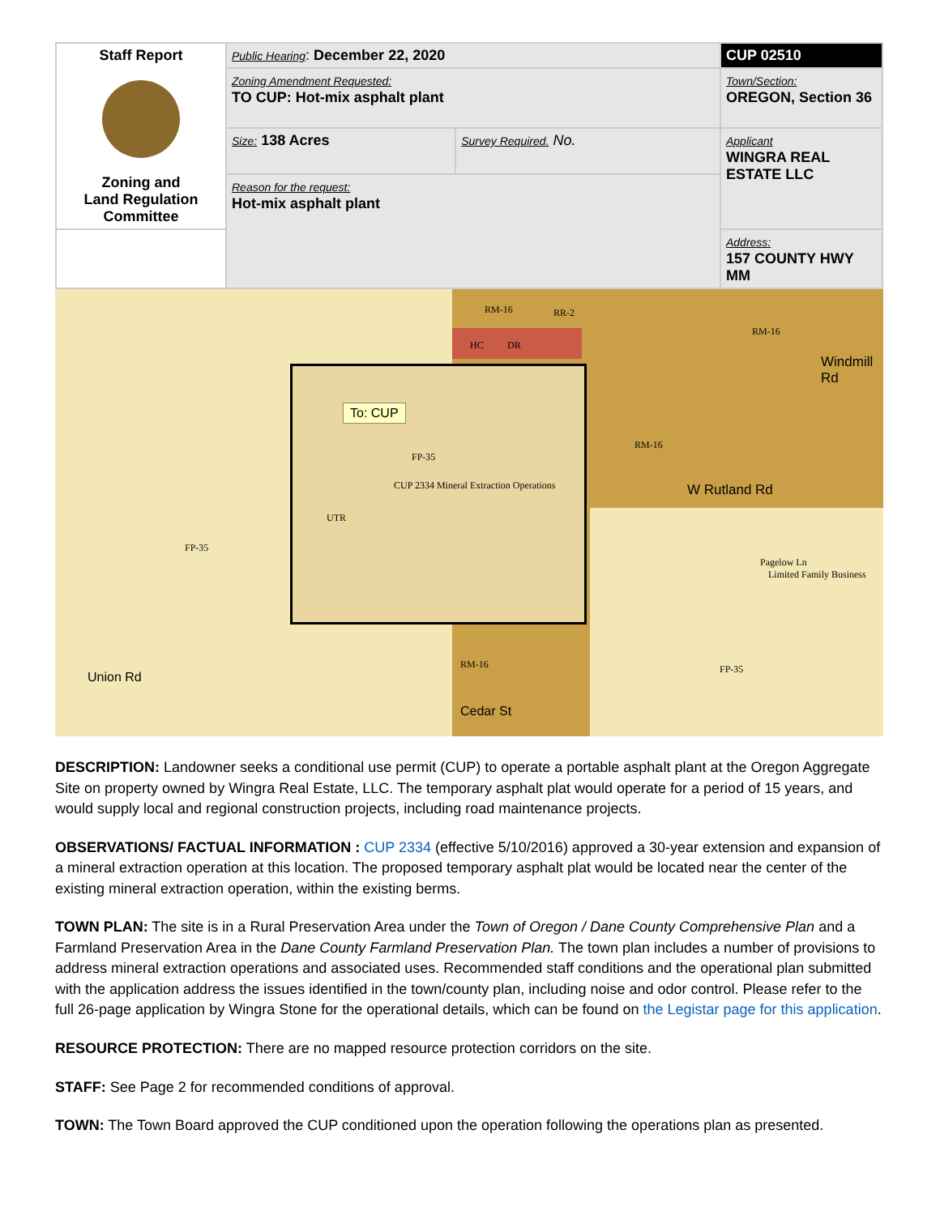| Staff Report Zoning and Land Regulation Committee | Public Hearing : December 22, 2020 | | CUP 02510 |
| | Zoning Amendment Requested: TO CUP: Hot-mix asphalt plant | | Town/Section: OREGON, Section 36 |
| | Size: 138 Acres | Survey Required. No. | Applicant WINGRA REAL ESTATE LLC |
| | Reason for the request: Hot-mix asphalt plant | | |
| | | | Address: 157 COUNTY HWY MM |
RM-16 RR-2
HC DR
To: CUP
FP-35
CUP 2334 Mineral Extraction Operations
UTR
FP-35
RM-16
RM-16
W Rutland Rd
Windmill Rd
Pagelow Ln
Limited Family Business
RM-16 FP-35
Union Rd
Cedar St
DESCRIPTION: Landowner seeks a conditional use permit (CUP) to operate a portable asphalt plant at the Oregon Aggregate Site on property owned by Wingra Real Estate, LLC. The temporary asphalt plat would operate for a period of 15 years, and would supply local and regional construction projects, including road maintenance projects.
OBSERVATIONS/ FACTUAL INFORMATION : CUP 2334 (effective 5/10/2016) approved a 30-year extension and expansion of a mineral extraction operation at this location. The proposed temporary asphalt plat would be located near the center of the existing mineral extraction operation, within the existing berms.
TOWN PLAN: The site is in a Rural Preservation Area under the Town of Oregon / Dane County Comprehensive Plan and a Farmland Preservation Area in the Dane County Farmland Preservation Plan. The town plan includes a number of provisions to address mineral extraction operations and associated uses. Recommended staff conditions and the operational plan submitted with the application address the issues identified in the town/county plan, including noise and odor control. Please refer to the full 26-page application by Wingra Stone for the operational details, which can be found on the Legistar page for this application.
RESOURCE PROTECTION: There are no mapped resource protection corridors on the site.
STAFF: See Page 2 for recommended conditions of approval.
TOWN: The Town Board approved the CUP conditioned upon the operation following the operations plan as presented.